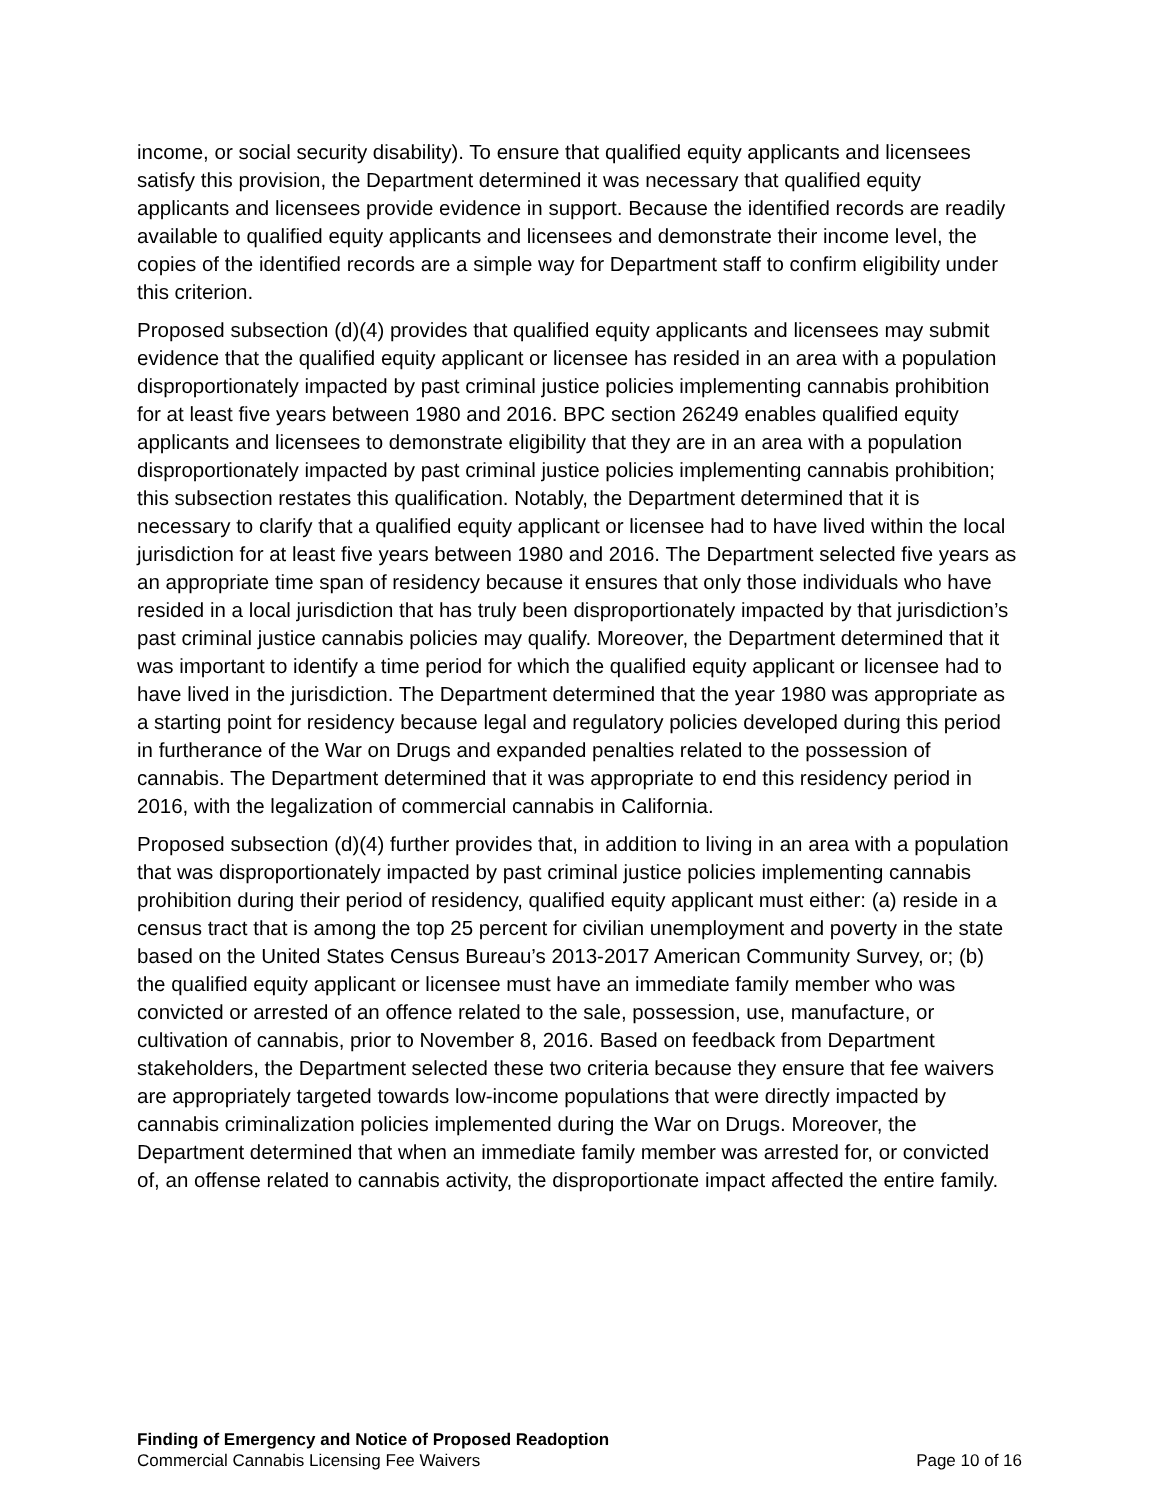income, or social security disability). To ensure that qualified equity applicants and licensees satisfy this provision, the Department determined it was necessary that qualified equity applicants and licensees provide evidence in support. Because the identified records are readily available to qualified equity applicants and licensees and demonstrate their income level, the copies of the identified records are a simple way for Department staff to confirm eligibility under this criterion.
Proposed subsection (d)(4) provides that qualified equity applicants and licensees may submit evidence that the qualified equity applicant or licensee has resided in an area with a population disproportionately impacted by past criminal justice policies implementing cannabis prohibition for at least five years between 1980 and 2016. BPC section 26249 enables qualified equity applicants and licensees to demonstrate eligibility that they are in an area with a population disproportionately impacted by past criminal justice policies implementing cannabis prohibition; this subsection restates this qualification. Notably, the Department determined that it is necessary to clarify that a qualified equity applicant or licensee had to have lived within the local jurisdiction for at least five years between 1980 and 2016. The Department selected five years as an appropriate time span of residency because it ensures that only those individuals who have resided in a local jurisdiction that has truly been disproportionately impacted by that jurisdiction’s past criminal justice cannabis policies may qualify. Moreover, the Department determined that it was important to identify a time period for which the qualified equity applicant or licensee had to have lived in the jurisdiction. The Department determined that the year 1980 was appropriate as a starting point for residency because legal and regulatory policies developed during this period in furtherance of the War on Drugs and expanded penalties related to the possession of cannabis. The Department determined that it was appropriate to end this residency period in 2016, with the legalization of commercial cannabis in California.
Proposed subsection (d)(4) further provides that, in addition to living in an area with a population that was disproportionately impacted by past criminal justice policies implementing cannabis prohibition during their period of residency, qualified equity applicant must either: (a) reside in a census tract that is among the top 25 percent for civilian unemployment and poverty in the state based on the United States Census Bureau’s 2013-2017 American Community Survey, or; (b) the qualified equity applicant or licensee must have an immediate family member who was convicted or arrested of an offence related to the sale, possession, use, manufacture, or cultivation of cannabis, prior to November 8, 2016. Based on feedback from Department stakeholders, the Department selected these two criteria because they ensure that fee waivers are appropriately targeted towards low-income populations that were directly impacted by cannabis criminalization policies implemented during the War on Drugs. Moreover, the Department determined that when an immediate family member was arrested for, or convicted of, an offense related to cannabis activity, the disproportionate impact affected the entire family.
Finding of Emergency and Notice of Proposed Readoption
Commercial Cannabis Licensing Fee Waivers Page 10 of 16